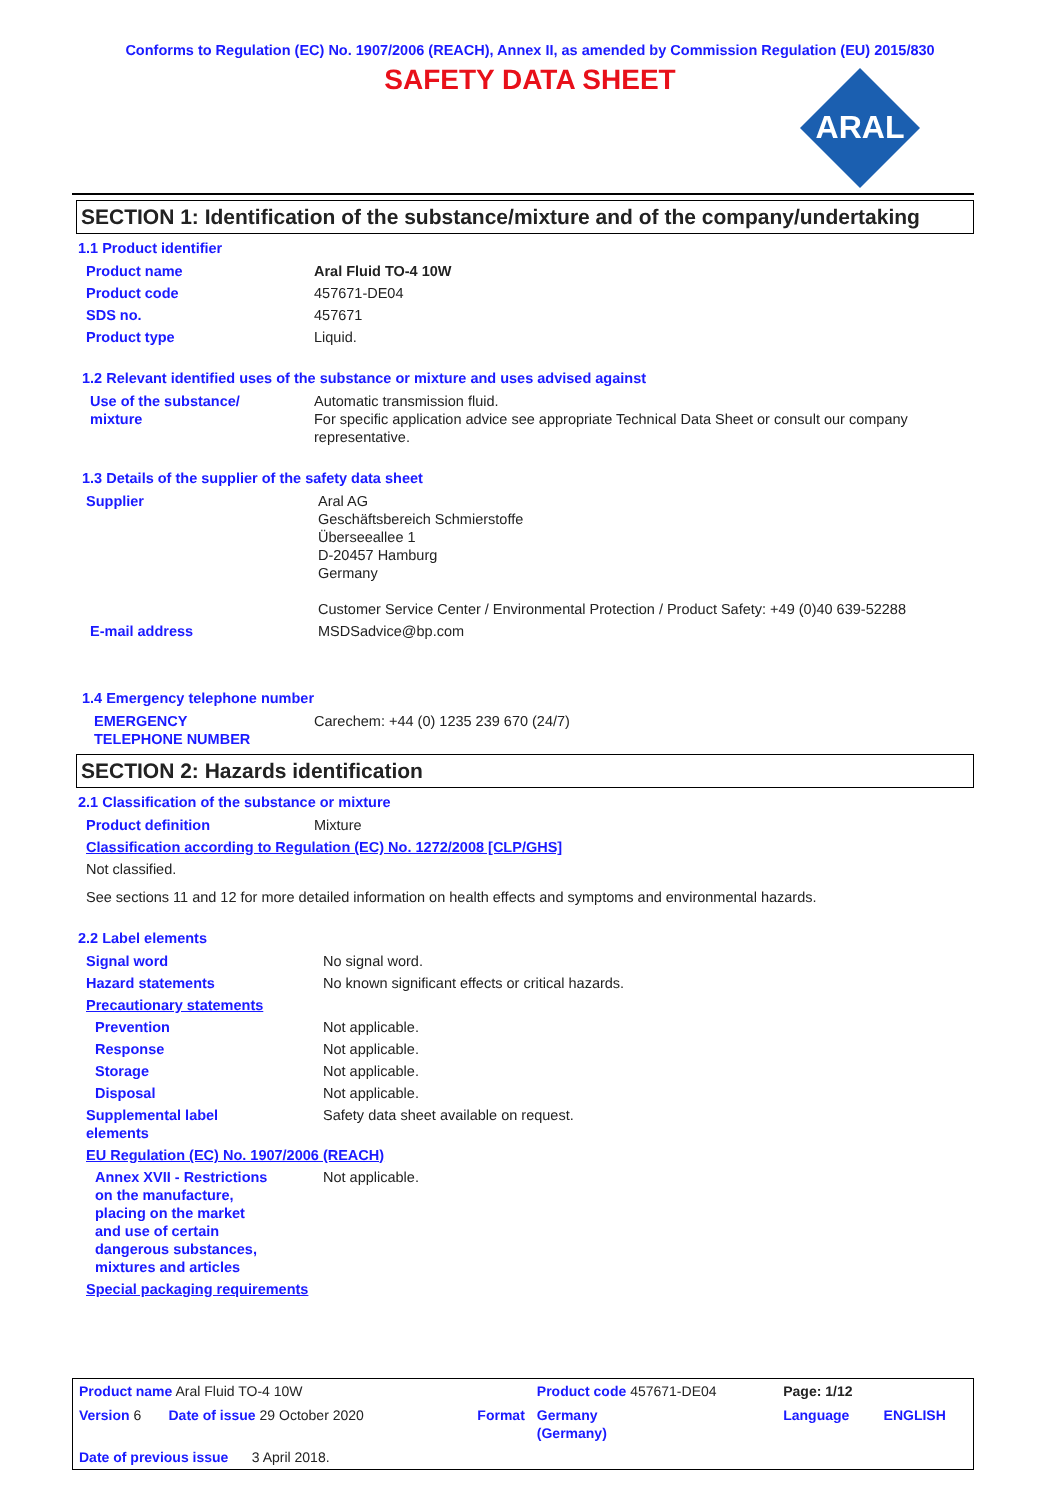Conforms to Regulation (EC) No. 1907/2006 (REACH), Annex II, as amended by Commission Regulation (EU) 2015/830
SAFETY DATA SHEET
ARAL
SECTION 1: Identification of the substance/mixture and of the company/undertaking
1.1 Product identifier
| Product name | Aral Fluid TO-4 10W |
| Product code | 457671-DE04 |
| SDS no. | 457671 |
| Product type | Liquid. |
1.2 Relevant identified uses of the substance or mixture and uses advised against
| Use of the substance/ mixture | Automatic transmission fluid. For specific application advice see appropriate Technical Data Sheet or consult our company representative. |
1.3 Details of the supplier of the safety data sheet
| Supplier | Aral AG Geschäftsbereich Schmierstoffe Überseeallee 1 D-20457 Hamburg Germany Customer Service Center / Environmental Protection / Product Safety: +49 (0)40 639-52288 |
| E-mail address | MSDSadvice@bp.com |
1.4 Emergency telephone number
| EMERGENCY TELEPHONE NUMBER | Carechem: +44 (0) 1235 239 670 (24/7) |
SECTION 2: Hazards identification
2.1 Classification of the substance or mixture
| Product definition | Mixture |
| Classification according to Regulation (EC) No. 1272/2008 [CLP/GHS] | |
| Not classified. | |
| See sections 11 and 12 for more detailed information on health effects and symptoms and environmental hazards. | |
2.2 Label elements
| Signal word | No signal word. |
| Hazard statements | No known significant effects or critical hazards. |
| Precautionary statements | |
| Prevention | Not applicable. |
| Response | Not applicable. |
| Storage | Not applicable. |
| Disposal | Not applicable. |
| Supplemental label elements | Safety data sheet available on request. |
| EU Regulation (EC) No. 1907/2006 (REACH) | |
| Annex XVII - Restrictions on the manufacture, placing on the market and use of certain dangerous substances, mixtures and articles | Not applicable. |
| Special packaging requirements | |
| Product name Aral Fluid TO-4 10W | | Product code 457671-DE04 | Page: 1/12 | |
| Version 6 Date of issue 29 October 2020 | Format | Germany (Germany) | Language | ENGLISH |
| Date of previous issue 3 April 2018. | | | | |